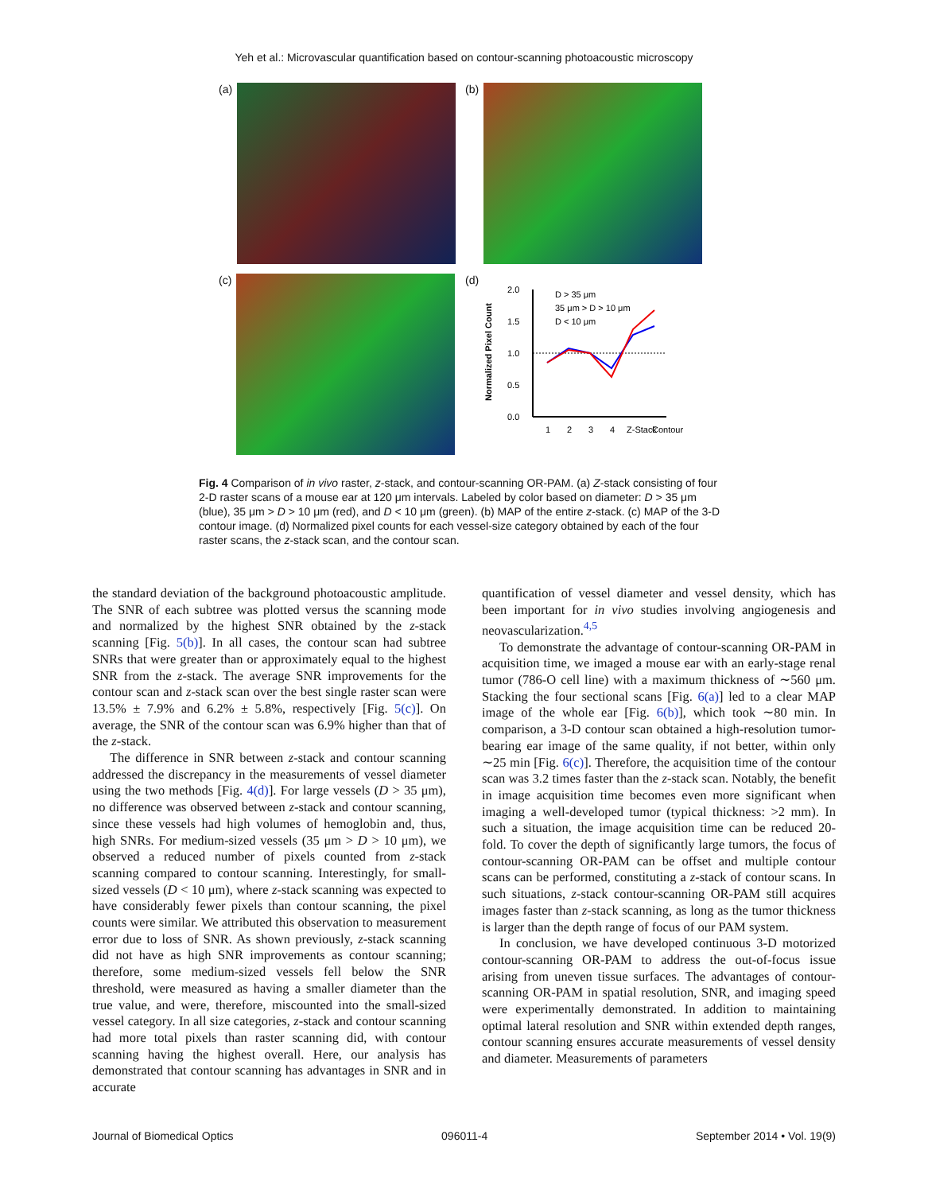Yeh et al.: Microvascular quantification based on contour-scanning photoacoustic microscopy
(a)
(b)
(c)
(d)
Normalized Pixel Count
2.0
1.5
1.0
0.5
0.0
D > 35 μm
35 μm > D > 10 μm
D < 10 μm
1
2
3
4
Z-Stack
Contour
Fig. 4 Comparison of in vivo raster, z-stack, and contour-scanning OR-PAM. (a) Z-stack consisting of four 2-D raster scans of a mouse ear at 120 μm intervals. Labeled by color based on diameter: D > 35 μm (blue), 35 μm > D > 10 μm (red), and D < 10 μm (green). (b) MAP of the entire z-stack. (c) MAP of the 3-D contour image. (d) Normalized pixel counts for each vessel-size category obtained by each of the four raster scans, the z-stack scan, and the contour scan.
the standard deviation of the background photoacoustic amplitude. The SNR of each subtree was plotted versus the scanning mode and normalized by the highest SNR obtained by the z-stack scanning [Fig. 5(b)]. In all cases, the contour scan had subtree SNRs that were greater than or approximately equal to the highest SNR from the z-stack. The average SNR improvements for the contour scan and z-stack scan over the best single raster scan were 13.5% ± 7.9% and 6.2% ± 5.8%, respectively [Fig. 5(c)]. On average, the SNR of the contour scan was 6.9% higher than that of the z-stack.
The difference in SNR between z-stack and contour scanning addressed the discrepancy in the measurements of vessel diameter using the two methods [Fig. 4(d)]. For large vessels (D > 35 μm), no difference was observed between z-stack and contour scanning, since these vessels had high volumes of hemoglobin and, thus, high SNRs. For medium-sized vessels (35 μm > D > 10 μm), we observed a reduced number of pixels counted from z-stack scanning compared to contour scanning. Interestingly, for small-sized vessels (D < 10 μm), where z-stack scanning was expected to have considerably fewer pixels than contour scanning, the pixel counts were similar. We attributed this observation to measurement error due to loss of SNR. As shown previously, z-stack scanning did not have as high SNR improvements as contour scanning; therefore, some medium-sized vessels fell below the SNR threshold, were measured as having a smaller diameter than the true value, and were, therefore, miscounted into the small-sized vessel category. In all size categories, z-stack and contour scanning had more total pixels than raster scanning did, with contour scanning having the highest overall. Here, our analysis has demonstrated that contour scanning has advantages in SNR and in accurate
quantification of vessel diameter and vessel density, which has been important for in vivo studies involving angiogenesis and neovascularization.<sup>4,5</sup>
To demonstrate the advantage of contour-scanning OR-PAM in acquisition time, we imaged a mouse ear with an early-stage renal tumor (786-O cell line) with a maximum thickness of ∼560 μm. Stacking the four sectional scans [Fig. 6(a)] led to a clear MAP image of the whole ear [Fig. 6(b)], which took ∼80 min. In comparison, a 3-D contour scan obtained a high-resolution tumor-bearing ear image of the same quality, if not better, within only ∼25 min [Fig. 6(c)]. Therefore, the acquisition time of the contour scan was 3.2 times faster than the z-stack scan. Notably, the benefit in image acquisition time becomes even more significant when imaging a well-developed tumor (typical thickness: >2 mm). In such a situation, the image acquisition time can be reduced 20-fold. To cover the depth of significantly large tumors, the focus of contour-scanning OR-PAM can be offset and multiple contour scans can be performed, constituting a z-stack of contour scans. In such situations, z-stack contour-scanning OR-PAM still acquires images faster than z-stack scanning, as long as the tumor thickness is larger than the depth range of focus of our PAM system.
In conclusion, we have developed continuous 3-D motorized contour-scanning OR-PAM to address the out-of-focus issue arising from uneven tissue surfaces. The advantages of contour-scanning OR-PAM in spatial resolution, SNR, and imaging speed were experimentally demonstrated. In addition to maintaining optimal lateral resolution and SNR within extended depth ranges, contour scanning ensures accurate measurements of vessel density and diameter. Measurements of parameters
Journal of Biomedical Optics 096011-4 September 2014 • Vol. 19(9)